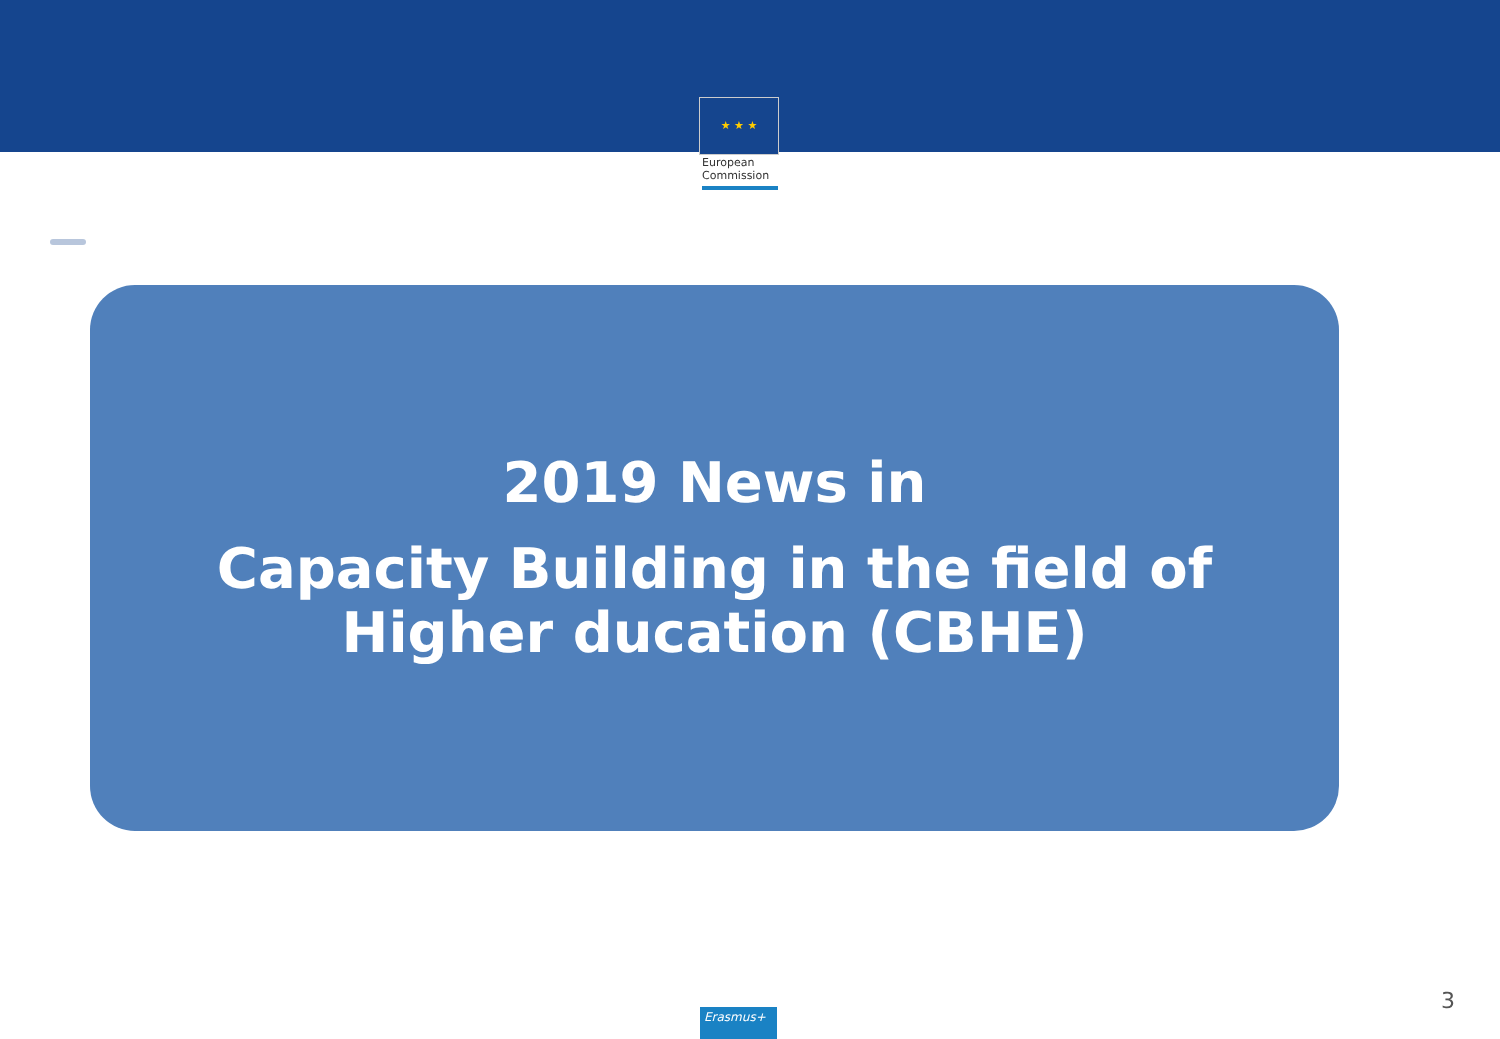★ ★ ★
European
Commission
2019 News in
Capacity Building in the field of
Higher ducation (CBHE)
3 Erasmus+